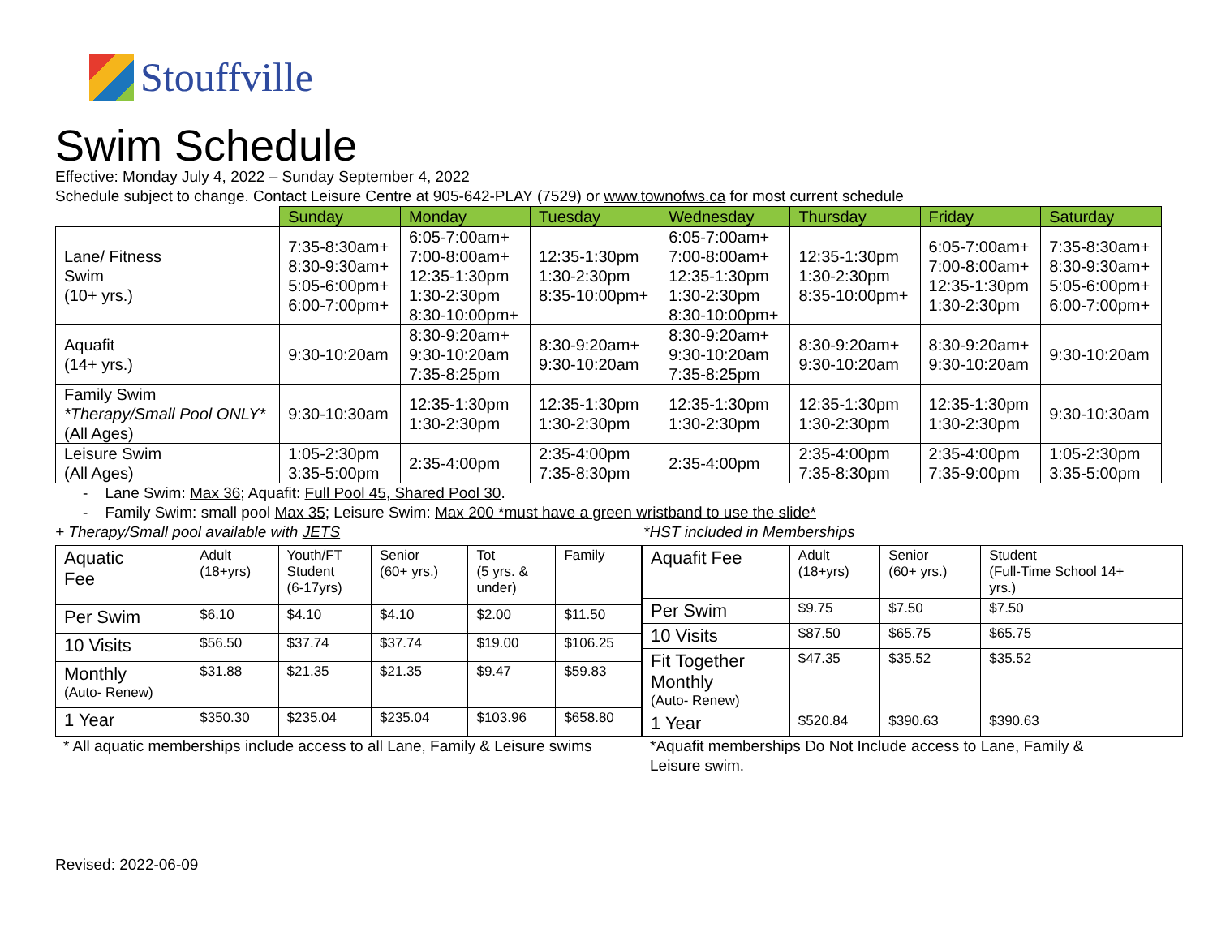Stouffville
Swim Schedule
Effective: Monday July 4, 2022 – Sunday September 4, 2022
Schedule subject to change. Contact Leisure Centre at 905-642-PLAY (7529) or www.townofws.ca for most current schedule
| | Sunday | Monday | Tuesday | Wednesday | Thursday | Friday | Saturday |
| Lane/ Fitness Swim (10+ yrs.) | 7:35-8:30am+ 8:30-9:30am+ 5:05-6:00pm+ 6:00-7:00pm+ | 6:05-7:00am+ 7:00-8:00am+ 12:35-1:30pm 1:30-2:30pm 8:30-10:00pm+ | 12:35-1:30pm 1:30-2:30pm 8:35-10:00pm+ | 6:05-7:00am+ 7:00-8:00am+ 12:35-1:30pm 1:30-2:30pm 8:30-10:00pm+ | 12:35-1:30pm 1:30-2:30pm 8:35-10:00pm+ | 6:05-7:00am+ 7:00-8:00am+ 12:35-1:30pm 1:30-2:30pm | 7:35-8:30am+ 8:30-9:30am+ 5:05-6:00pm+ 6:00-7:00pm+ |
| Aquafit (14+ yrs.) | 9:30-10:20am | 8:30-9:20am+ 9:30-10:20am 7:35-8:25pm | 8:30-9:20am+ 9:30-10:20am | 8:30-9:20am+ 9:30-10:20am 7:35-8:25pm | 8:30-9:20am+ 9:30-10:20am | 8:30-9:20am+ 9:30-10:20am | 9:30-10:20am |
| Family Swim *Therapy/Small Pool ONLY* (All Ages) | 9:30-10:30am | 12:35-1:30pm 1:30-2:30pm | 12:35-1:30pm 1:30-2:30pm | 12:35-1:30pm 1:30-2:30pm | 12:35-1:30pm 1:30-2:30pm | 12:35-1:30pm 1:30-2:30pm | 9:30-10:30am |
| Leisure Swim (All Ages) | 1:05-2:30pm 3:35-5:00pm | 2:35-4:00pm | 2:35-4:00pm 7:35-8:30pm | 2:35-4:00pm | 2:35-4:00pm 7:35-8:30pm | 2:35-4:00pm 7:35-9:00pm | 1:05-2:30pm 3:35-5:00pm |
- Lane Swim: Max 36; Aquafit: Full Pool 45, Shared Pool 30.
- Family Swim: small pool Max 35; Leisure Swim: Max 200 *must have a green wristband to use the slide*
+ Therapy/Small pool available with JETS *HST included in Memberships
| Aquatic Fee | Adult (18+yrs) | Youth/FT Student (6-17yrs) | Senior (60+ yrs.) | Tot (5 yrs. & under) | Family |
| Per Swim | $6.10 | $4.10 | $4.10 | $2.00 | $11.50 |
| 10 Visits | $56.50 | $37.74 | $37.74 | $19.00 | $106.25 |
| Monthly (Auto- Renew) | $31.88 | $21.35 | $21.35 | $9.47 | $59.83 |
| 1 Year | $350.30 | $235.04 | $235.04 | $103.96 | $658.80 |
| Aquafit Fee | Adult (18+yrs) | Senior (60+ yrs.) | Student (Full-Time School 14+ yrs.) |
| Per Swim | $9.75 | $7.50 | $7.50 |
| 10 Visits | $87.50 | $65.75 | $65.75 |
| Fit Together Monthly (Auto- Renew) | $47.35 | $35.52 | $35.52 |
| 1 Year | $520.84 | $390.63 | $390.63 |
* All aquatic memberships include access to all Lane, Family & Leisure swims
*Aquafit memberships Do Not Include access to Lane, Family & Leisure swim.
Revised: 2022-06-09